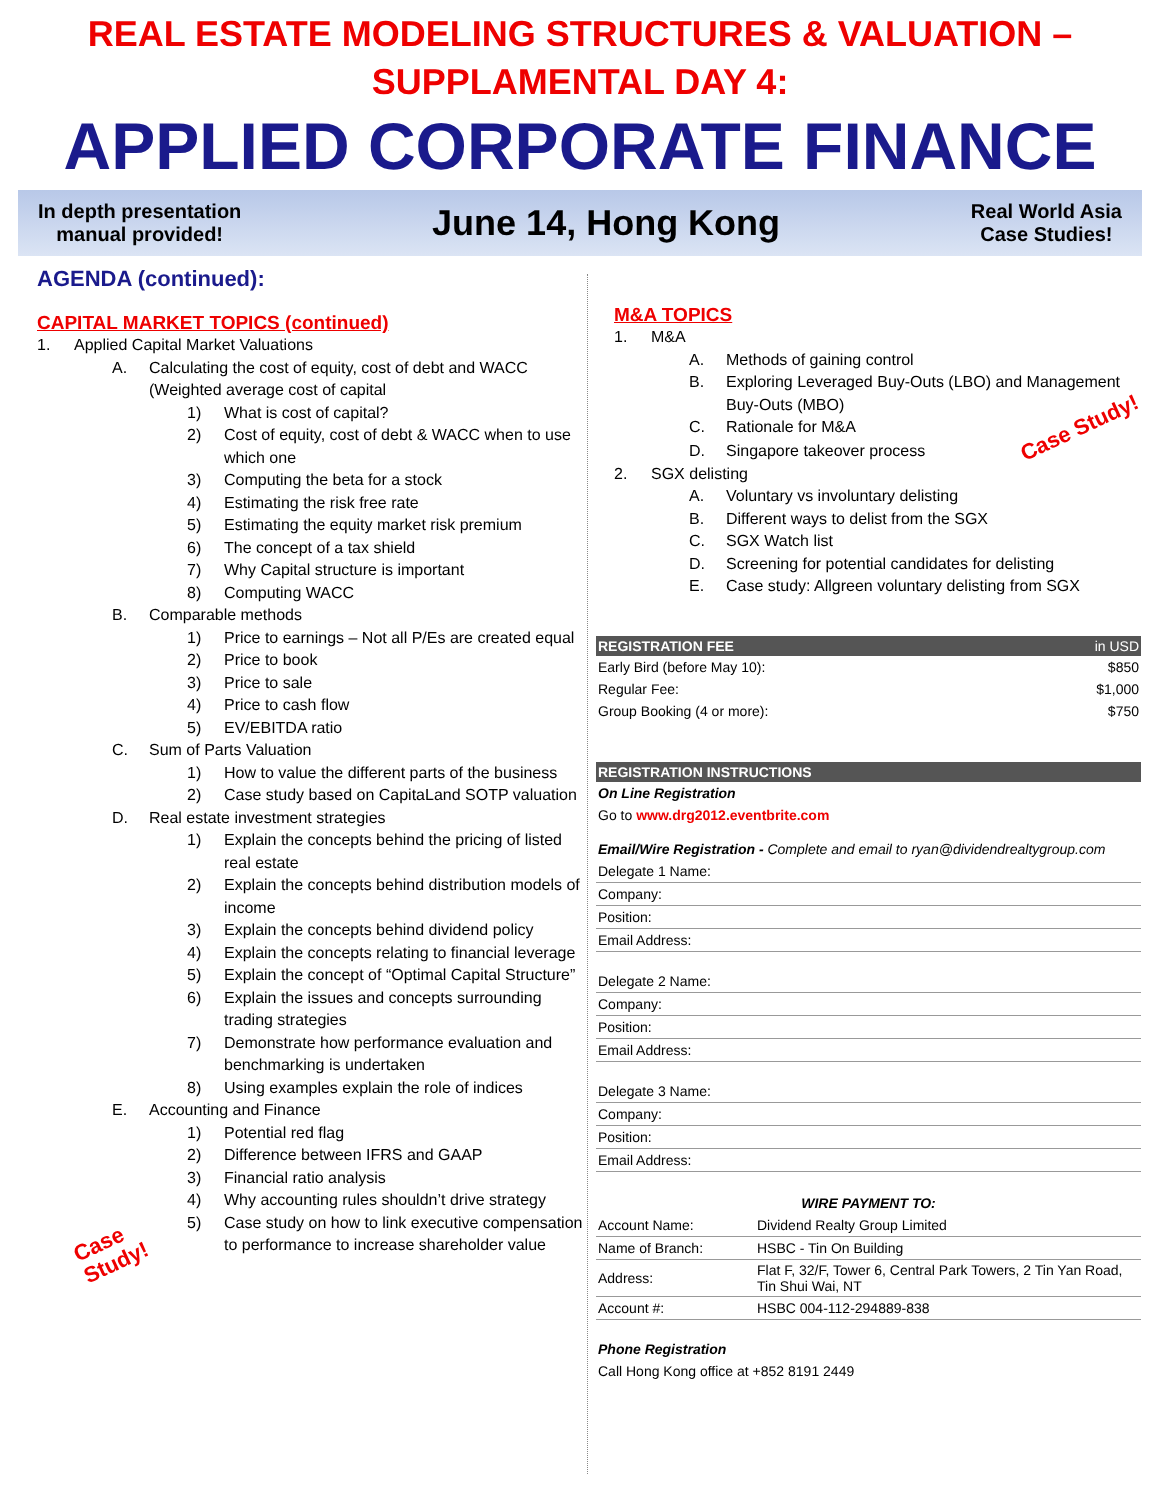REAL ESTATE MODELING STRUCTURES & VALUATION –
SUPPLAMENTAL DAY 4:
APPLIED CORPORATE FINANCE
In depth presentation
manual provided!
June 14, Hong Kong
Real World Asia
Case Studies!
AGENDA (continued):
CAPITAL MARKET TOPICS (continued)
1. Applied Capital Market Valuations
A. Calculating the cost of equity, cost of debt and WACC (Weighted average cost of capital
1) What is cost of capital?
2) Cost of equity, cost of debt & WACC when to use which one
3) Computing the beta for a stock
4) Estimating the risk free rate
5) Estimating the equity market risk premium
6) The concept of a tax shield
7) Why Capital structure is important
8) Computing WACC
B. Comparable methods
1) Price to earnings – Not all P/Es are created equal
2) Price to book
3) Price to sale
4) Price to cash flow
5) EV/EBITDA ratio
C. Sum of Parts Valuation
1) How to value the different parts of the business
2) Case study based on CapitaLand SOTP valuation
D. Real estate investment strategies
1) Explain the concepts behind the pricing of listed real estate
2) Explain the concepts behind distribution models of income
3) Explain the concepts behind dividend policy
4) Explain the concepts relating to financial leverage
5) Explain the concept of “Optimal Capital Structure”
6) Explain the issues and concepts surrounding trading strategies
7) Demonstrate how performance evaluation and benchmarking is undertaken
8) Using examples explain the role of indices
E. Accounting and Finance
1) Potential red flag
2) Difference between IFRS and GAAP
3) Financial ratio analysis
4) Why accounting rules shouldn’t drive strategy
5) Case study on how to link executive compensation to performance to increase shareholder value
Case
Study!
M&A TOPICS
1. M&A
A. Methods of gaining control
B. Exploring Leveraged Buy-Outs (LBO) and Management Buy-Outs (MBO)
C. Rationale for M&A Case Study!
D. Singapore takeover process
2. SGX delisting
A. Voluntary vs involuntary delisting
B. Different ways to delist from the SGX
C. SGX Watch list
D. Screening for potential candidates for delisting
E. Case study: Allgreen voluntary delisting from SGX
| REGISTRATION FEE | in USD |
| --- | --- |
| Early Bird (before May 10): | $850 |
| Regular Fee: | $1,000 |
| Group Booking (4 or more): | $750 |
| REGISTRATION INSTRUCTIONS |
| --- |
| On Line Registration |
| Go to www.drg2012.eventbrite.com |
| Email/Wire Registration - Complete and email to ryan@dividendrealtygroup.com |
| Delegate 1 Name: |
| Company: |
| Position: |
| Email Address: |
| Delegate 2 Name: |
| Company: |
| Position: |
| Email Address: |
| Delegate 3 Name: |
| Company: |
| Position: |
| Email Address: |
| WIRE PAYMENT TO: | |
| Account Name: | Dividend Realty Group Limited |
| Name of Branch: | HSBC - Tin On Building |
| Address: | Flat F, 32/F, Tower 6, Central Park Towers, 2 Tin Yan Road, Tin Shui Wai, NT |
| Account #: | HSBC 004-112-294889-838 |
| Phone Registration | |
| Call Hong Kong office at +852 8191 2449 | |